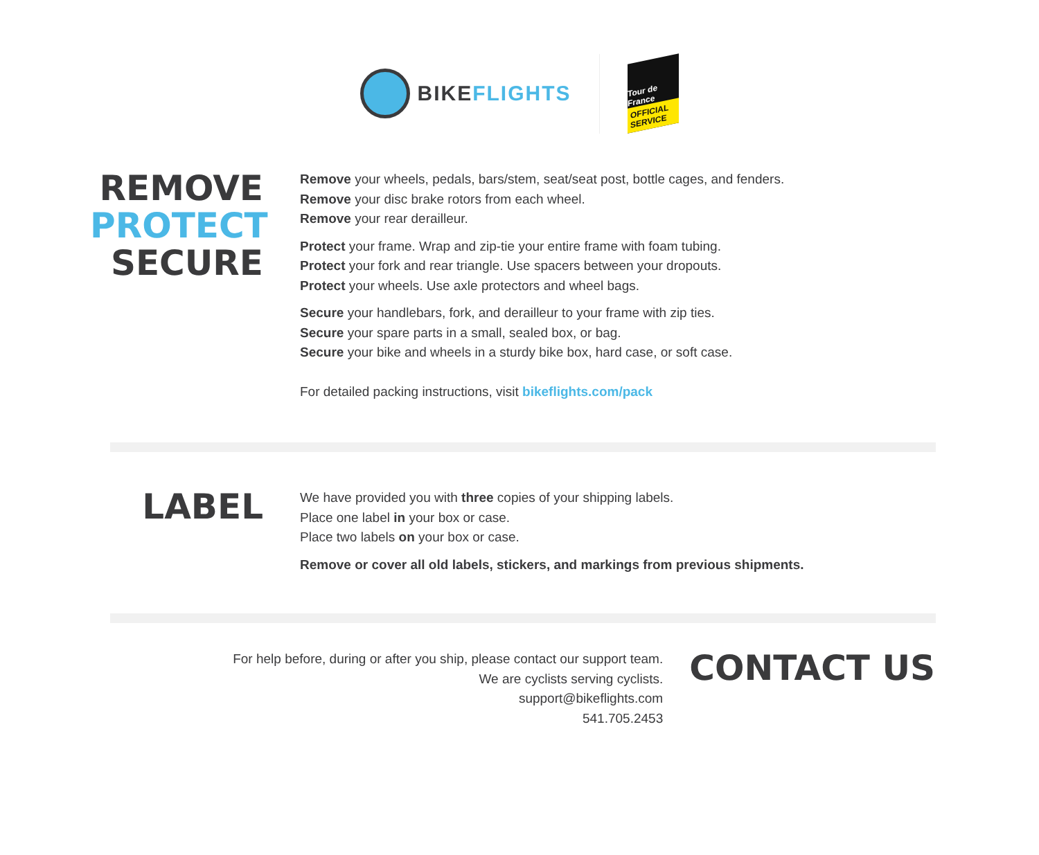BIKEFLIGHTS
Tour de France
OFFICIAL SERVICE
REMOVE
PROTECT
SECURE
Remove your wheels, pedals, bars/stem, seat/seat post, bottle cages, and fenders.
Remove your disc brake rotors from each wheel.
Remove your rear derailleur.
Protect your frame. Wrap and zip-tie your entire frame with foam tubing.
Protect your fork and rear triangle. Use spacers between your dropouts.
Protect your wheels. Use axle protectors and wheel bags.
Secure your handlebars, fork, and derailleur to your frame with zip ties.
Secure your spare parts in a small, sealed box, or bag.
Secure your bike and wheels in a sturdy bike box, hard case, or soft case.
For detailed packing instructions, visit bikeflights.com/pack
LABEL
We have provided you with three copies of your shipping labels.
Place one label in your box or case.
Place two labels on your box or case.
Remove or cover all old labels, stickers, and markings from previous shipments.
For help before, during or after you ship, please contact our support team.
We are cyclists serving cyclists.
support@bikeflights.com
541.705.2453
CONTACT US